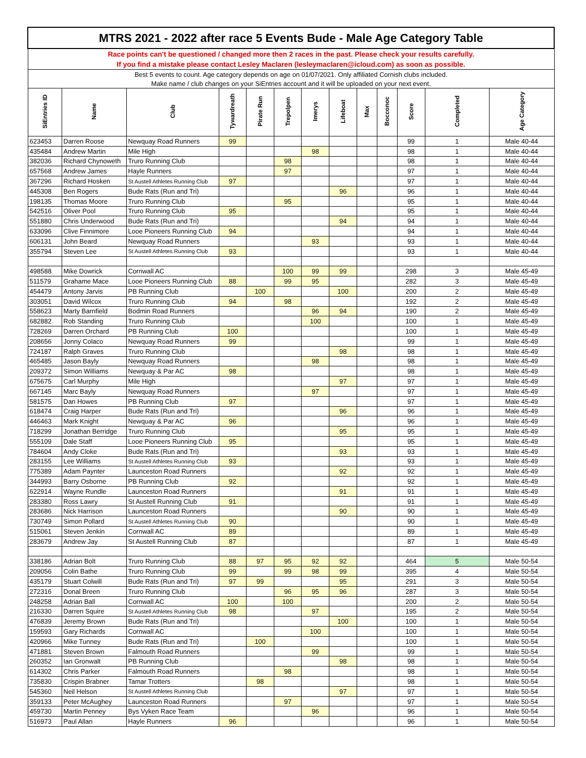| MTRS 2021 - 2022 after race 5 Events Bude - Male Age Category Table | | | | | | | | | | | | | |
| Race points can't be questioned / changed more then 2 races in the past. Please check your results carefully. | | | | | | | | | | | | | |
| If you find a mistake please contact Lesley Maclaren (lesleymaclaren@icloud.com) as soon as possible. | | | | | | | | | | | | | |
| Best 5 events to count. Age category depends on age on 01/07/2021. Only affiliated Cornish clubs included. | | | | | | | | | | | | | |
| Make name / club changes on your SiEntries account and it will be uploaded on your next event. | | | | | | | | | | | | | |
| SiEntries ID | Name | Club | Tywardreath | Pirate Run | Trepolpen | Imerys | Lifeboat | Max | Bocconoc | Score | Completed | Age Category | |
| 623453 | Darren Roose | Newquay Road Runners | 99 | | | | | | | 99 | 1 | Male 40-44 | |
| 435484 | Andrew Martin | Mile High | | | | 98 | | | | 98 | 1 | Male 40-44 | |
| 382036 | Richard Chynoweth | Truro Running Club | | | 98 | | | | | 98 | 1 | Male 40-44 | |
| 657568 | Andrew James | Hayle Runners | | | 97 | | | | | 97 | 1 | Male 40-44 | |
| 367296 | Richard Hosken | St Austell Athletes Running Club | 97 | | | | | | | 97 | 1 | Male 40-44 | |
| 445308 | Ben Rogers | Bude Rats (Run and Tri) | | | | | 96 | | | 96 | 1 | Male 40-44 | |
| 198135 | Thomas Moore | Truro Running Club | | | 95 | | | | | 95 | 1 | Male 40-44 | |
| 542516 | Oliver Pool | Truro Running Club | 95 | | | | | | | 95 | 1 | Male 40-44 | |
| 551880 | Chris Underwood | Bude Rats (Run and Tri) | | | | | 94 | | | 94 | 1 | Male 40-44 | |
| 633096 | Clive Finnimore | Looe Pioneers Running Club | 94 | | | | | | | 94 | 1 | Male 40-44 | |
| 606131 | John Beard | Newquay Road Runners | | | | 93 | | | | 93 | 1 | Male 40-44 | |
| 355794 | Steven Lee | St Austell Athletes Running Club | 93 | | | | | | | 93 | 1 | Male 40-44 | |
| 498588 | Mike Dowrick | Cornwall AC | | | 100 | 99 | 99 | | | 298 | 3 | Male 45-49 | |
| 511579 | Grahame Mace | Looe Pioneers Running Club | 88 | | 99 | 95 | | | | 282 | 3 | Male 45-49 | |
| 454479 | Antony Jarvis | PB Running Club | | 100 | | | 100 | | | 200 | 2 | Male 45-49 | |
| 303051 | David Wilcox | Truro Running Club | 94 | | 98 | | | | | 192 | 2 | Male 45-49 | |
| 558623 | Marty Barnfield | Bodmin Road Runners | | | | 96 | 94 | | | 190 | 2 | Male 45-49 | |
| 682882 | Rob Standing | Truro Running Club | | | | 100 | | | | 100 | 1 | Male 45-49 | |
| 728269 | Darren Orchard | PB Running Club | 100 | | | | | | | 100 | 1 | Male 45-49 | |
| 208656 | Jonny Colaco | Newquay Road Runners | 99 | | | | | | | 99 | 1 | Male 45-49 | |
| 724187 | Ralph Graves | Truro Running Club | | | | | 98 | | | 98 | 1 | Male 45-49 | |
| 465485 | Jason Bayly | Newquay Road Runners | | | | 98 | | | | 98 | 1 | Male 45-49 | |
| 209372 | Simon Williams | Newquay & Par AC | 98 | | | | | | | 98 | 1 | Male 45-49 | |
| 675675 | Carl Murphy | Mile High | | | | | 97 | | | 97 | 1 | Male 45-49 | |
| 667145 | Marc Bayly | Newquay Road Runners | | | | 97 | | | | 97 | 1 | Male 45-49 | |
| 581575 | Dan Howes | PB Running Club | 97 | | | | | | | 97 | 1 | Male 45-49 | |
| 618474 | Craig Harper | Bude Rats (Run and Tri) | | | | | 96 | | | 96 | 1 | Male 45-49 | |
| 446463 | Mark Knight | Newquay & Par AC | 96 | | | | | | | 96 | 1 | Male 45-49 | |
| 718299 | Jonathan Berridge | Truro Running Club | | | | | 95 | | | 95 | 1 | Male 45-49 | |
| 555109 | Dale Staff | Looe Pioneers Running Club | 95 | | | | | | | 95 | 1 | Male 45-49 | |
| 784604 | Andy Cloke | Bude Rats (Run and Tri) | | | | | 93 | | | 93 | 1 | Male 45-49 | |
| 283155 | Lee Williams | St Austell Athletes Running Club | 93 | | | | | | | 93 | 1 | Male 45-49 | |
| 775389 | Adam Paynter | Launceston Road Runners | | | | | 92 | | | 92 | 1 | Male 45-49 | |
| 344993 | Barry Osborne | PB Running Club | 92 | | | | | | | 92 | 1 | Male 45-49 | |
| 622914 | Wayne Rundle | Launceston Road Runners | | | | | 91 | | | 91 | 1 | Male 45-49 | |
| 283380 | Ross Lawry | St Austell Running Club | 91 | | | | | | | 91 | 1 | Male 45-49 | |
| 283686 | Nick Harrison | Launceston Road Runners | | | | | 90 | | | 90 | 1 | Male 45-49 | |
| 730749 | Simon Pollard | St Austell Athletes Running Club | 90 | | | | | | | 90 | 1 | Male 45-49 | |
| 515061 | Steven Jenkin | Cornwall AC | 89 | | | | | | | 89 | 1 | Male 45-49 | |
| 283679 | Andrew Jay | St Austell Running Club | 87 | | | | | | | 87 | 1 | Male 45-49 | |
| 338186 | Adrian Bolt | Truro Running Club | 88 | 97 | 95 | 92 | 92 | | | 464 | 5 | Male 50-54 | |
| 209056 | Colin Bathe | Truro Running Club | 99 | | 99 | 98 | 99 | | | 395 | 4 | Male 50-54 | |
| 435179 | Stuart Colwill | Bude Rats (Run and Tri) | 97 | 99 | | | 95 | | | 291 | 3 | Male 50-54 | |
| 272316 | Donal Breen | Truro Running Club | | | 96 | 95 | 96 | | | 287 | 3 | Male 50-54 | |
| 248258 | Adrian Ball | Cornwall AC | 100 | | 100 | | | | | 200 | 2 | Male 50-54 | |
| 216330 | Darren Squire | St Austell Athletes Running Club | 98 | | | 97 | | | | 195 | 2 | Male 50-54 | |
| 476839 | Jeremy Brown | Bude Rats (Run and Tri) | | | | | 100 | | | 100 | 1 | Male 50-54 | |
| 159593 | Gary Richards | Cornwall AC | | | | 100 | | | | 100 | 1 | Male 50-54 | |
| 420966 | Mike Tunney | Bude Rats (Run and Tri) | | 100 | | | | | | 100 | 1 | Male 50-54 | |
| 471881 | Steven Brown | Falmouth Road Runners | | | | 99 | | | | 99 | 1 | Male 50-54 | |
| 260352 | Ian Gronwalt | PB Running Club | | | | | 98 | | | 98 | 1 | Male 50-54 | |
| 614302 | Chris Parker | Falmouth Road Runners | | | 98 | | | | | 98 | 1 | Male 50-54 | |
| 735830 | Crispin Brabner | Tamar Trotters | | 98 | | | | | | 98 | 1 | Male 50-54 | |
| 545360 | Neil Helson | St Austell Athletes Running Club | | | | | 97 | | | 97 | 1 | Male 50-54 | |
| 359133 | Peter McAughey | Launceston Road Runners | | | 97 | | | | | 97 | 1 | Male 50-54 | |
| 459730 | Martin Penney | Bys Vyken Race Team | | | | 96 | | | | 96 | 1 | Male 50-54 | |
| 516973 | Paul Allan | Hayle Runners | 96 | | | | | | | 96 | 1 | Male 50-54 | |